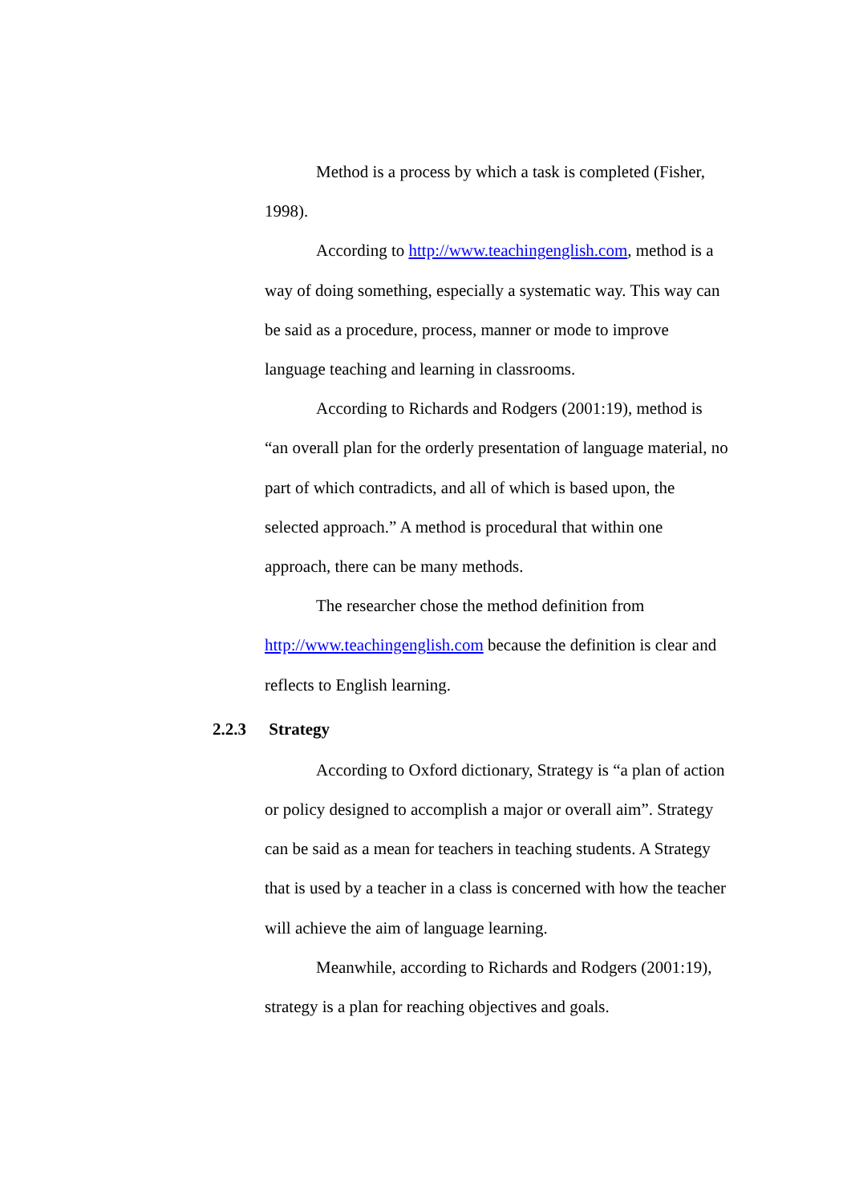Method is a process by which a task is completed (Fisher, 1998).
According to http://www.teachingenglish.com, method is a way of doing something, especially a systematic way. This way can be said as a procedure, process, manner or mode to improve language teaching and learning in classrooms.
According to Richards and Rodgers (2001:19), method is “an overall plan for the orderly presentation of language material, no part of which contradicts, and all of which is based upon, the selected approach.” A method is procedural that within one approach, there can be many methods.
The researcher chose the method definition from http://www.teachingenglish.com because the definition is clear and reflects to English learning.
2.2.3 Strategy
According to Oxford dictionary, Strategy is “a plan of action or policy designed to accomplish a major or overall aim”. Strategy can be said as a mean for teachers in teaching students. A Strategy that is used by a teacher in a class is concerned with how the teacher will achieve the aim of language learning.
Meanwhile, according to Richards and Rodgers (2001:19), strategy is a plan for reaching objectives and goals.